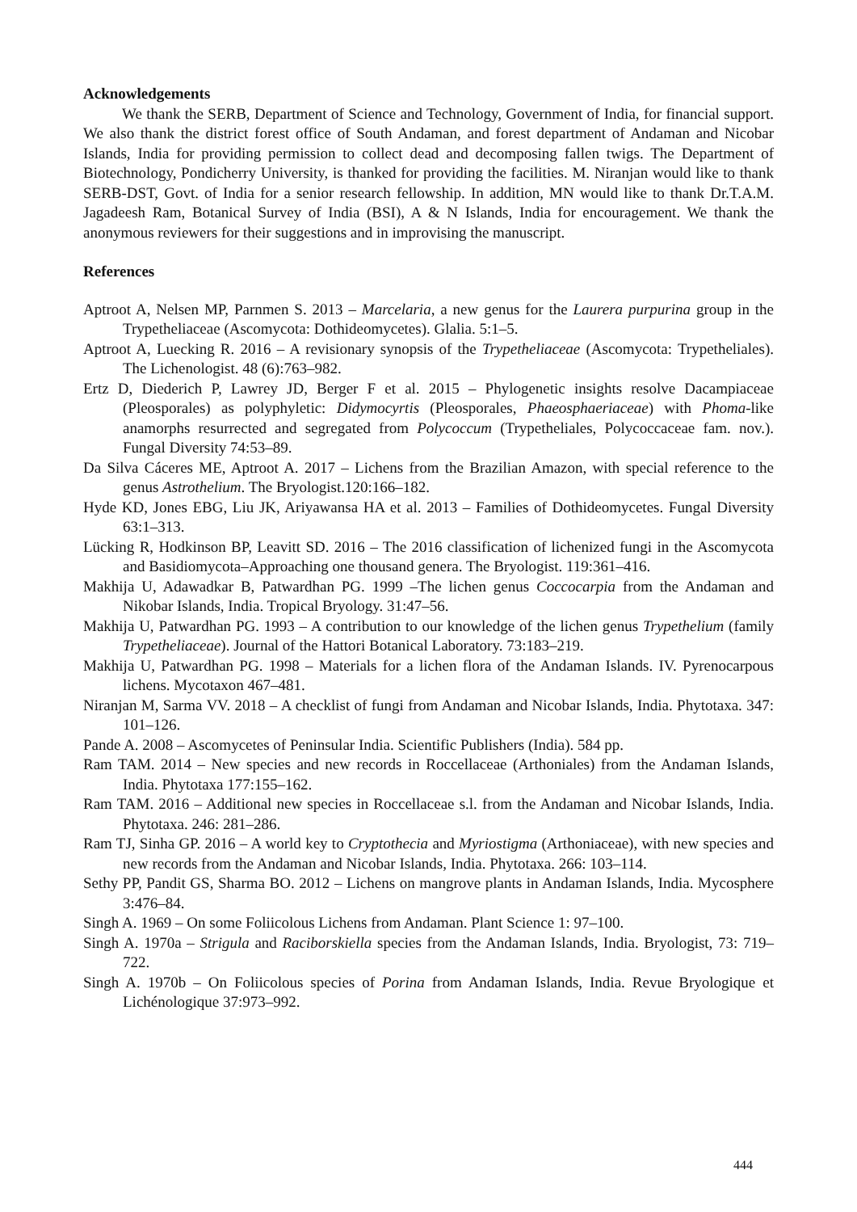Acknowledgements
We thank the SERB, Department of Science and Technology, Government of India, for financial support. We also thank the district forest office of South Andaman, and forest department of Andaman and Nicobar Islands, India for providing permission to collect dead and decomposing fallen twigs. The Department of Biotechnology, Pondicherry University, is thanked for providing the facilities. M. Niranjan would like to thank SERB-DST, Govt. of India for a senior research fellowship. In addition, MN would like to thank Dr.T.A.M. Jagadeesh Ram, Botanical Survey of India (BSI), A & N Islands, India for encouragement. We thank the anonymous reviewers for their suggestions and in improvising the manuscript.
References
Aptroot A, Nelsen MP, Parnmen S. 2013 – Marcelaria, a new genus for the Laurera purpurina group in the Trypetheliaceae (Ascomycota: Dothideomycetes). Glalia. 5:1–5.
Aptroot A, Luecking R. 2016 – A revisionary synopsis of the Trypetheliaceae (Ascomycota: Trypetheliales). The Lichenologist. 48 (6):763–982.
Ertz D, Diederich P, Lawrey JD, Berger F et al. 2015 – Phylogenetic insights resolve Dacampiaceae (Pleosporales) as polyphyletic: Didymocyrtis (Pleosporales, Phaeosphaeriaceae) with Phoma-like anamorphs resurrected and segregated from Polycoccum (Trypetheliales, Polycoccaceae fam. nov.). Fungal Diversity 74:53–89.
Da Silva Cáceres ME, Aptroot A. 2017 – Lichens from the Brazilian Amazon, with special reference to the genus Astrothelium. The Bryologist.120:166–182.
Hyde KD, Jones EBG, Liu JK, Ariyawansa HA et al. 2013 – Families of Dothideomycetes. Fungal Diversity 63:1–313.
Lücking R, Hodkinson BP, Leavitt SD. 2016 – The 2016 classification of lichenized fungi in the Ascomycota and Basidiomycota–Approaching one thousand genera. The Bryologist. 119:361–416.
Makhija U, Adawadkar B, Patwardhan PG. 1999 –The lichen genus Coccocarpia from the Andaman and Nikobar Islands, India. Tropical Bryology. 31:47–56.
Makhija U, Patwardhan PG. 1993 – A contribution to our knowledge of the lichen genus Trypethelium (family Trypetheliaceae). Journal of the Hattori Botanical Laboratory. 73:183–219.
Makhija U, Patwardhan PG. 1998 – Materials for a lichen flora of the Andaman Islands. IV. Pyrenocarpous lichens. Mycotaxon 467–481.
Niranjan M, Sarma VV. 2018 – A checklist of fungi from Andaman and Nicobar Islands, India. Phytotaxa. 347: 101–126.
Pande A. 2008 – Ascomycetes of Peninsular India. Scientific Publishers (India). 584 pp.
Ram TAM. 2014 – New species and new records in Roccellaceae (Arthoniales) from the Andaman Islands, India. Phytotaxa 177:155–162.
Ram TAM. 2016 – Additional new species in Roccellaceae s.l. from the Andaman and Nicobar Islands, India. Phytotaxa. 246: 281–286.
Ram TJ, Sinha GP. 2016 – A world key to Cryptothecia and Myriostigma (Arthoniaceae), with new species and new records from the Andaman and Nicobar Islands, India. Phytotaxa. 266: 103–114.
Sethy PP, Pandit GS, Sharma BO. 2012 – Lichens on mangrove plants in Andaman Islands, India. Mycosphere 3:476–84.
Singh A. 1969 – On some Foliicolous Lichens from Andaman. Plant Science 1: 97–100.
Singh A. 1970a – Strigula and Raciborskiella species from the Andaman Islands, India. Bryologist, 73: 719–722.
Singh A. 1970b – On Foliicolous species of Porina from Andaman Islands, India. Revue Bryologique et Lichénologique 37:973–992.
444